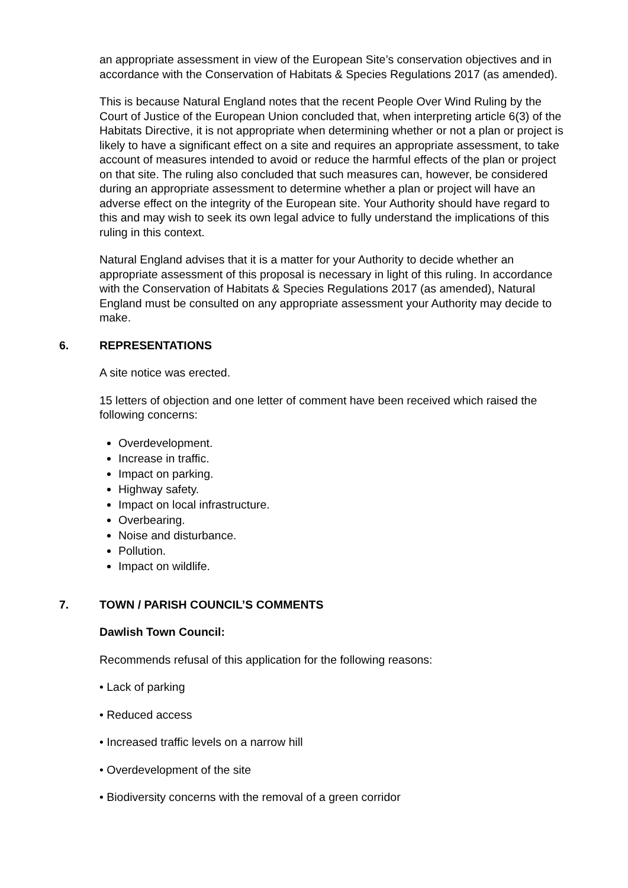an appropriate assessment in view of the European Site’s conservation objectives and in accordance with the Conservation of Habitats & Species Regulations 2017 (as amended).
This is because Natural England notes that the recent People Over Wind Ruling by the Court of Justice of the European Union concluded that, when interpreting article 6(3) of the Habitats Directive, it is not appropriate when determining whether or not a plan or project is likely to have a significant effect on a site and requires an appropriate assessment, to take account of measures intended to avoid or reduce the harmful effects of the plan or project on that site. The ruling also concluded that such measures can, however, be considered during an appropriate assessment to determine whether a plan or project will have an adverse effect on the integrity of the European site. Your Authority should have regard to this and may wish to seek its own legal advice to fully understand the implications of this ruling in this context.
Natural England advises that it is a matter for your Authority to decide whether an appropriate assessment of this proposal is necessary in light of this ruling. In accordance with the Conservation of Habitats & Species Regulations 2017 (as amended), Natural England must be consulted on any appropriate assessment your Authority may decide to make.
6. REPRESENTATIONS
A site notice was erected.
15 letters of objection and one letter of comment have been received which raised the following concerns:
Overdevelopment.
Increase in traffic.
Impact on parking.
Highway safety.
Impact on local infrastructure.
Overbearing.
Noise and disturbance.
Pollution.
Impact on wildlife.
7. TOWN / PARISH COUNCIL’S COMMENTS
Dawlish Town Council:
Recommends refusal of this application for the following reasons:
• Lack of parking
• Reduced access
• Increased traffic levels on a narrow hill
• Overdevelopment of the site
• Biodiversity concerns with the removal of a green corridor